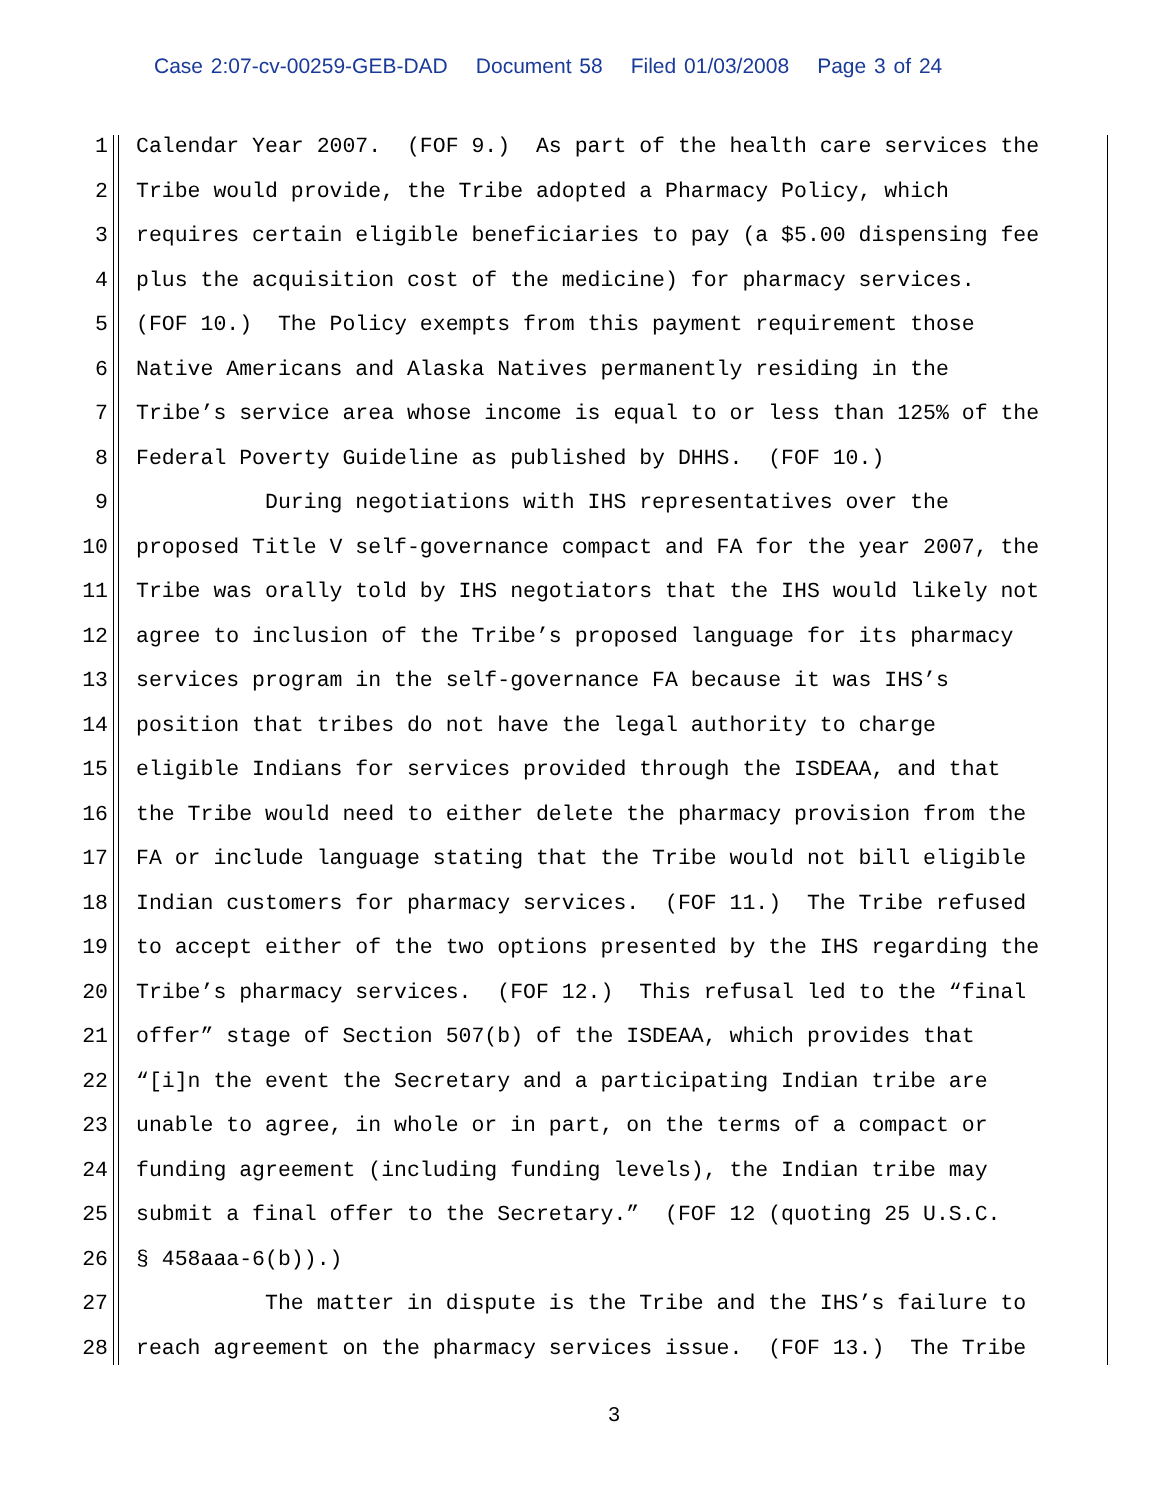Case 2:07-cv-00259-GEB-DAD Document 58 Filed 01/03/2008 Page 3 of 24
1 Calendar Year 2007. (FOF 9.) As part of the health care services the
2 Tribe would provide, the Tribe adopted a Pharmacy Policy, which
3 requires certain eligible beneficiaries to pay (a $5.00 dispensing fee
4 plus the acquisition cost of the medicine) for pharmacy services.
5 (FOF 10.) The Policy exempts from this payment requirement those
6 Native Americans and Alaska Natives permanently residing in the
7 Tribe’s service area whose income is equal to or less than 125% of the
8 Federal Poverty Guideline as published by DHHS. (FOF 10.)
9 During negotiations with IHS representatives over the
10 proposed Title V self-governance compact and FA for the year 2007, the
11 Tribe was orally told by IHS negotiators that the IHS would likely not
12 agree to inclusion of the Tribe’s proposed language for its pharmacy
13 services program in the self-governance FA because it was IHS’s
14 position that tribes do not have the legal authority to charge
15 eligible Indians for services provided through the ISDEAA, and that
16 the Tribe would need to either delete the pharmacy provision from the
17 FA or include language stating that the Tribe would not bill eligible
18 Indian customers for pharmacy services. (FOF 11.) The Tribe refused
19 to accept either of the two options presented by the IHS regarding the
20 Tribe’s pharmacy services. (FOF 12.) This refusal led to the “final
21 offer” stage of Section 507(b) of the ISDEAA, which provides that
22 “[i]n the event the Secretary and a participating Indian tribe are
23 unable to agree, in whole or in part, on the terms of a compact or
24 funding agreement (including funding levels), the Indian tribe may
25 submit a final offer to the Secretary.” (FOF 12 (quoting 25 U.S.C.
26 § 458aaa-6(b)).)
27 The matter in dispute is the Tribe and the IHS’s failure to
28 reach agreement on the pharmacy services issue. (FOF 13.) The Tribe
3